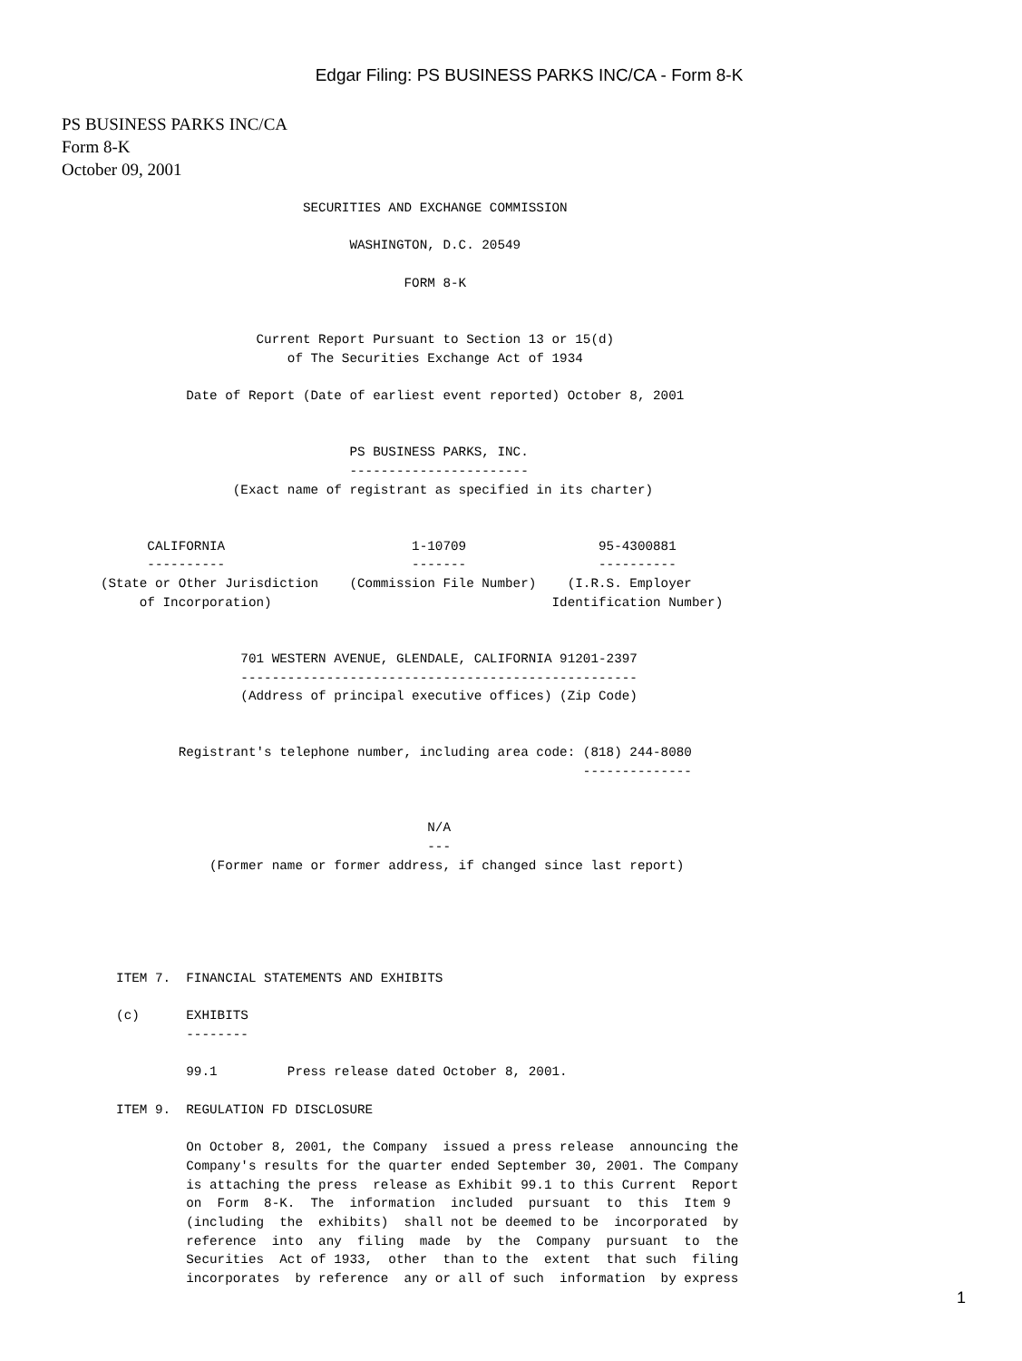Edgar Filing: PS BUSINESS PARKS INC/CA - Form 8-K
PS BUSINESS PARKS INC/CA
Form 8-K
October 09, 2001
                               SECURITIES AND EXCHANGE COMMISSION

                                     WASHINGTON, D.C. 20549

                                            FORM 8-K


                         Current Report Pursuant to Section 13 or 15(d)
                             of The Securities Exchange Act of 1934

                Date of Report (Date of earliest event reported) October 8, 2001


                                     PS BUSINESS PARKS, INC.
                                     -----------------------
                      (Exact name of registrant as specified in its charter)


           CALIFORNIA                        1-10709                 95-4300881
           ----------                        -------                 ----------
     (State or Other Jurisdiction    (Commission File Number)    (I.R.S. Employer
          of Incorporation)                                    Identification Number)


                       701 WESTERN AVENUE, GLENDALE, CALIFORNIA 91201-2397
                       ---------------------------------------------------
                       (Address of principal executive offices) (Zip Code)


               Registrant's telephone number, including area code: (818) 244-8080
                                                                   --------------


                                               N/A
                                               ---
                   (Former name or former address, if changed since last report)





       ITEM 7.  FINANCIAL STATEMENTS AND EXHIBITS

       (c)      EXHIBITS
                --------

                99.1         Press release dated October 8, 2001.

       ITEM 9.  REGULATION FD DISCLOSURE

                On October 8, 2001, the Company  issued a press release  announcing the
                Company's results for the quarter ended September 30, 2001. The Company
                is attaching the press  release as Exhibit 99.1 to this Current  Report
                on  Form  8-K.  The  information  included  pursuant  to  this  Item 9
                (including  the  exhibits)  shall not be deemed to be  incorporated  by
                reference  into  any  filing  made  by  the  Company  pursuant  to  the
                Securities  Act of 1933,  other  than to the  extent  that such  filing
                incorporates  by reference  any or all of such  information  by express
1